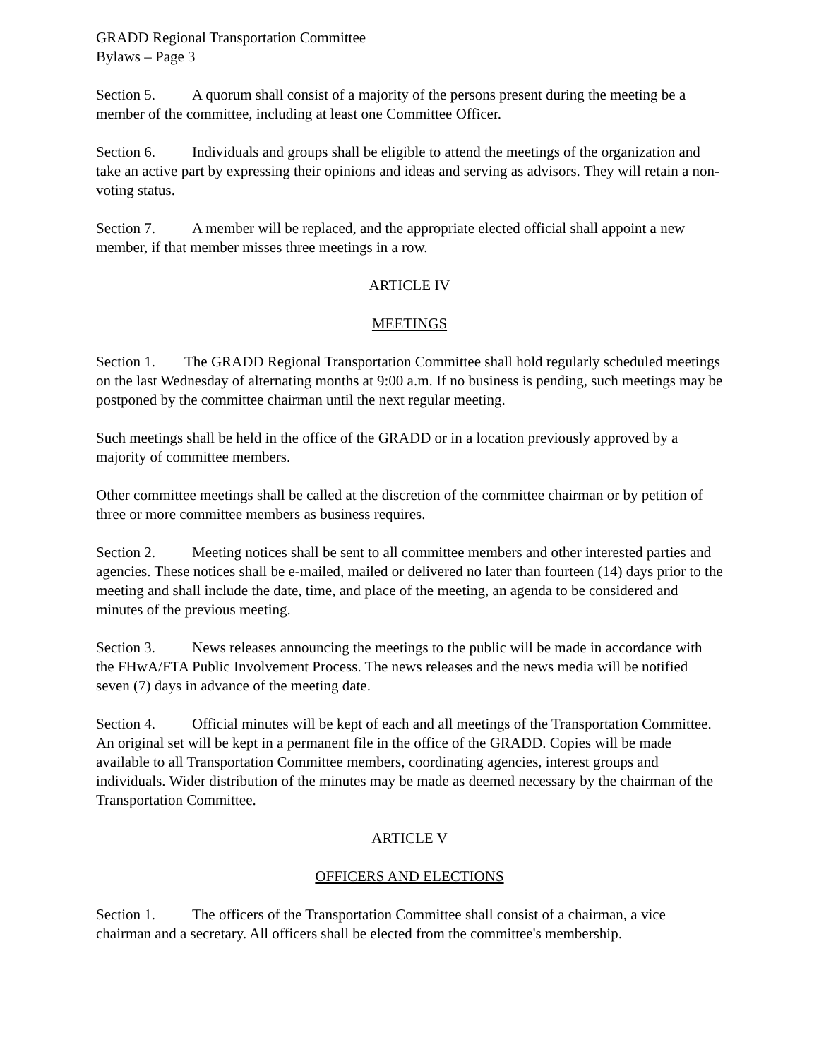GRADD Regional Transportation Committee
Bylaws – Page 3
Section 5. A quorum shall consist of a majority of the persons present during the meeting be a member of the committee, including at least one Committee Officer.
Section 6. Individuals and groups shall be eligible to attend the meetings of the organization and take an active part by expressing their opinions and ideas and serving as advisors. They will retain a non-voting status.
Section 7. A member will be replaced, and the appropriate elected official shall appoint a new member, if that member misses three meetings in a row.
ARTICLE IV
MEETINGS
Section 1. The GRADD Regional Transportation Committee shall hold regularly scheduled meetings on the last Wednesday of alternating months at 9:00 a.m. If no business is pending, such meetings may be postponed by the committee chairman until the next regular meeting.
Such meetings shall be held in the office of the GRADD or in a location previously approved by a majority of committee members.
Other committee meetings shall be called at the discretion of the committee chairman or by petition of three or more committee members as business requires.
Section 2. Meeting notices shall be sent to all committee members and other interested parties and agencies. These notices shall be e-mailed, mailed or delivered no later than fourteen (14) days prior to the meeting and shall include the date, time, and place of the meeting, an agenda to be considered and minutes of the previous meeting.
Section 3. News releases announcing the meetings to the public will be made in accordance with the FHwA/FTA Public Involvement Process. The news releases and the news media will be notified seven (7) days in advance of the meeting date.
Section 4. Official minutes will be kept of each and all meetings of the Transportation Committee. An original set will be kept in a permanent file in the office of the GRADD. Copies will be made available to all Transportation Committee members, coordinating agencies, interest groups and individuals. Wider distribution of the minutes may be made as deemed necessary by the chairman of the Transportation Committee.
ARTICLE V
OFFICERS AND ELECTIONS
Section 1. The officers of the Transportation Committee shall consist of a chairman, a vice chairman and a secretary. All officers shall be elected from the committee's membership.